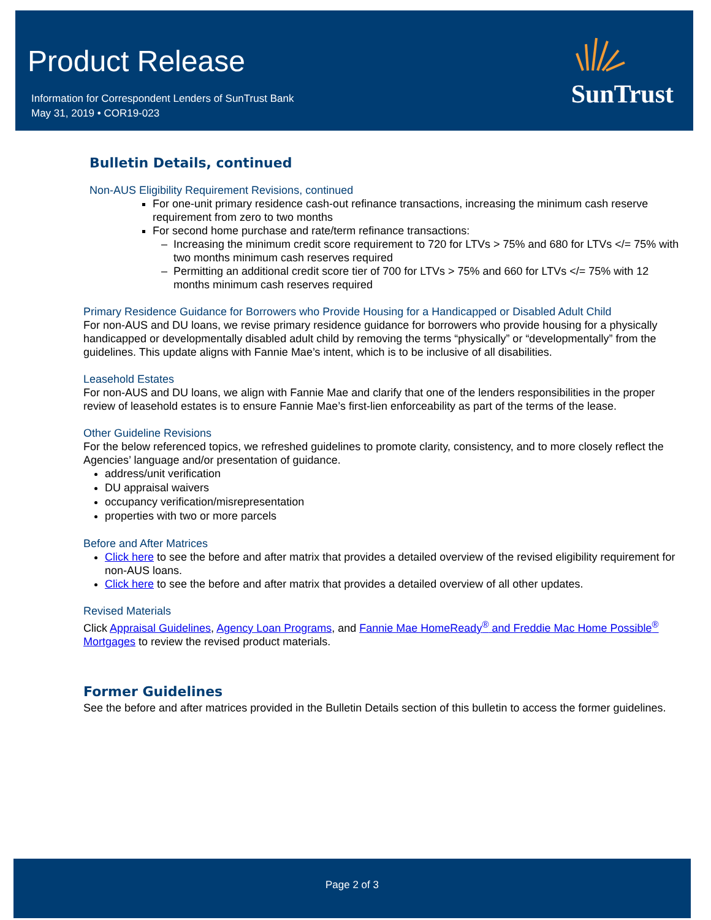Product Release
Information for Correspondent Lenders of SunTrust Bank
May 31, 2019 • COR19-023
SunTrust
Bulletin Details, continued
Non-AUS Eligibility Requirement Revisions, continued
For one-unit primary residence cash-out refinance transactions, increasing the minimum cash reserve requirement from zero to two months
For second home purchase and rate/term refinance transactions:
Increasing the minimum credit score requirement to 720 for LTVs > 75% and 680 for LTVs </= 75% with two months minimum cash reserves required
Permitting an additional credit score tier of 700 for LTVs > 75% and 660 for LTVs </= 75% with 12 months minimum cash reserves required
Primary Residence Guidance for Borrowers who Provide Housing for a Handicapped or Disabled Adult Child
For non-AUS and DU loans, we revise primary residence guidance for borrowers who provide housing for a physically handicapped or developmentally disabled adult child by removing the terms “physically” or “developmentally” from the guidelines. This update aligns with Fannie Mae’s intent, which is to be inclusive of all disabilities.
Leasehold Estates
For non-AUS and DU loans, we align with Fannie Mae and clarify that one of the lenders responsibilities in the proper review of leasehold estates is to ensure Fannie Mae’s first-lien enforceability as part of the terms of the lease.
Other Guideline Revisions
For the below referenced topics, we refreshed guidelines to promote clarity, consistency, and to more closely reflect the Agencies’ language and/or presentation of guidance.
address/unit verification
DU appraisal waivers
occupancy verification/misrepresentation
properties with two or more parcels
Before and After Matrices
Click here to see the before and after matrix that provides a detailed overview of the revised eligibility requirement for non-AUS loans.
Click here to see the before and after matrix that provides a detailed overview of all other updates.
Revised Materials
Click Appraisal Guidelines, Agency Loan Programs, and Fannie Mae HomeReady<sup>®</sup> and Freddie Mac Home Possible<sup>®</sup> Mortgages to review the revised product materials.
Former Guidelines
See the before and after matrices provided in the Bulletin Details section of this bulletin to access the former guidelines.
Page 2 of 3